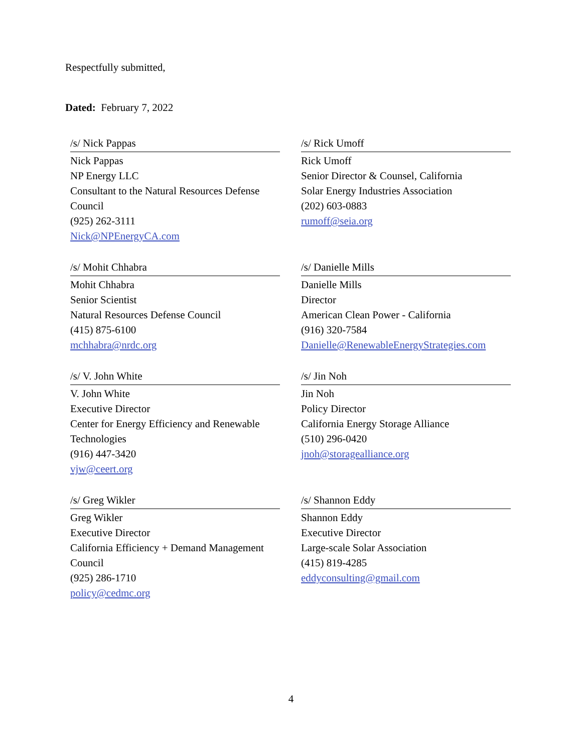Respectfully submitted,
Dated: February 7, 2022
/s/ Nick Pappas
Nick Pappas
NP Energy LLC
Consultant to the Natural Resources Defense Council
(925) 262-3111
Nick@NPEnergyCA.com
/s/ Rick Umoff
Rick Umoff
Senior Director & Counsel, California
Solar Energy Industries Association
(202) 603-0883
rumoff@seia.org
/s/ Mohit Chhabra
Mohit Chhabra
Senior Scientist
Natural Resources Defense Council
(415) 875-6100
mchhabra@nrdc.org
/s/ Danielle Mills
Danielle Mills
Director
American Clean Power - California
(916) 320-7584
Danielle@RenewableEnergyStrategies.com
/s/ V. John White
V. John White
Executive Director
Center for Energy Efficiency and Renewable Technologies
(916) 447-3420
vjw@ceert.org
/s/ Jin Noh
Jin Noh
Policy Director
California Energy Storage Alliance
(510) 296-0420
jnoh@storagealliance.org
/s/ Greg Wikler
Greg Wikler
Executive Director
California Efficiency + Demand Management Council
(925) 286-1710
policy@cedmc.org
/s/ Shannon Eddy
Shannon Eddy
Executive Director
Large-scale Solar Association
(415) 819-4285
eddyconsulting@gmail.com
4